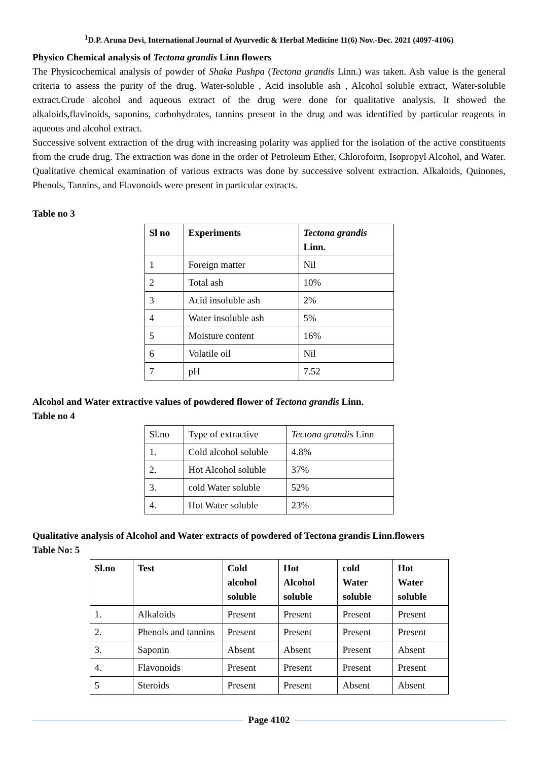<sup>1</sup> D.P. Aruna Devi, International Journal of Ayurvedic & Herbal Medicine 11(6) Nov.-Dec. 2021 (4097-4106)
Physico Chemical analysis of Tectona grandis Linn flowers
The Physicochemical analysis of powder of Shaka Pushpa (Tectona grandis Linn.) was taken. Ash value is the general criteria to assess the purity of the drug. Water-soluble , Acid insoluble ash , Alcohol soluble extract, Water-soluble extract.Crude alcohol and aqueous extract of the drug were done for qualitative analysis. It showed the alkaloids,flavinoids, saponins, carbohydrates, tannins present in the drug and was identified by particular reagents in aqueous and alcohol extract.
Successive solvent extraction of the drug with increasing polarity was applied for the isolation of the active constituents from the crude drug. The extraction was done in the order of Petroleum Ether, Chloroform, Isopropyl Alcohol, and Water. Qualitative chemical examination of various extracts was done by successive solvent extraction. Alkaloids, Quinones, Phenols, Tannins, and Flavonoids were present in particular extracts.
Table no 3
| Sl no | Experiments | Tectona grandis Linn. |
| --- | --- | --- |
| 1 | Foreign matter | Nil |
| 2 | Total ash | 10% |
| 3 | Acid insoluble ash | 2% |
| 4 | Water insoluble ash | 5% |
| 5 | Moisture content | 16% |
| 6 | Volatile oil | Nil |
| 7 | pH | 7.52 |
Alcohol and Water extractive values of powdered flower of Tectona grandis Linn.
Table no 4
| Sl.no | Type of extractive | Tectona grandis Linn |
| 1. | Cold alcohol soluble | 4.8% |
| 2. | Hot Alcohol soluble | 37% |
| 3. | cold Water soluble | 52% |
| 4. | Hot Water soluble | 23% |
Qualitative analysis of Alcohol and Water extracts of powdered of Tectona grandis Linn.flowers
Table No: 5
| Sl.no | Test | Cold alcohol soluble | Hot Alcohol soluble | cold Water soluble | Hot Water soluble |
| --- | --- | --- | --- | --- | --- |
| 1. | Alkaloids | Present | Present | Present | Present |
| 2. | Phenols and tannins | Present | Present | Present | Present |
| 3. | Saponin | Absent | Absent | Present | Absent |
| 4. | Flavonoids | Present | Present | Present | Present |
| 5 | Steroids | Present | Present | Absent | Absent |
Page 4102